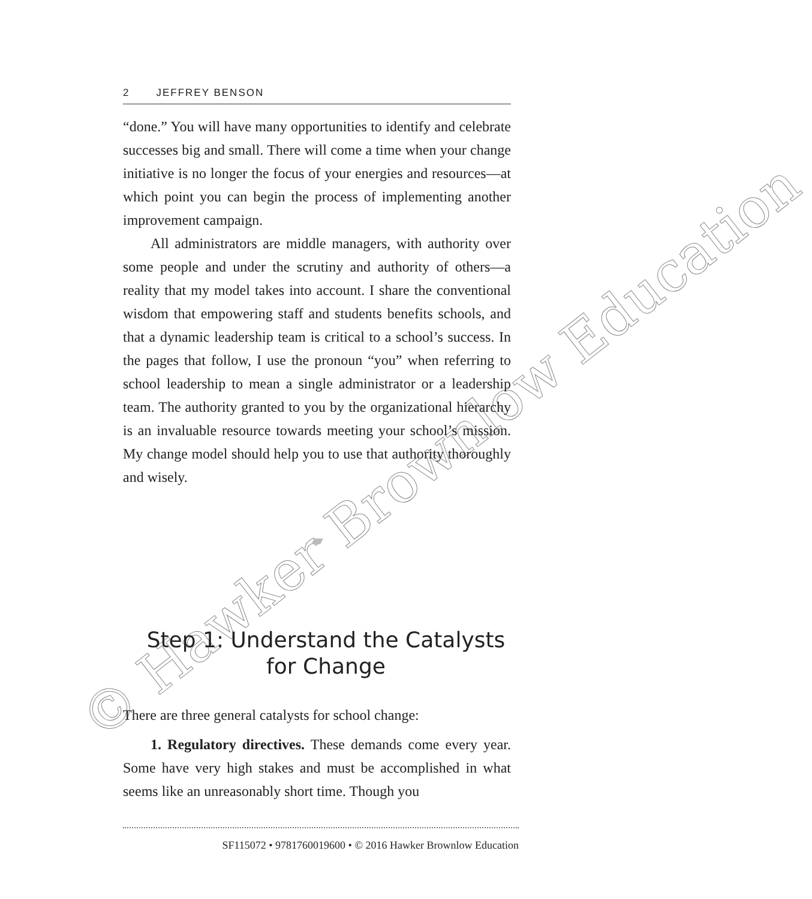© Hawker Brownlow Education
2 JEFFREY BENSON
“done.” You will have many opportunities to identify and celebrate successes big and small. There will come a time when your change initiative is no longer the focus of your energies and resources—at which point you can begin the process of implementing another improvement campaign.
All administrators are middle managers, with authority over some people and under the scrutiny and authority of others—a reality that my model takes into account. I share the conventional wisdom that empowering staff and students benefits schools, and that a dynamic leadership team is critical to a school’s success. In the pages that follow, I use the pronoun “you” when referring to school leadership to mean a single administrator or a leadership team. The authority granted to you by the organizational hierarchy is an invaluable resource towards meeting your school’s mission. My change model should help you to use that authority thoroughly and wisely.
▰
Step 1: Understand the Catalysts for Change
There are three general catalysts for school change:
1. Regulatory directives. These demands come every year. Some have very high stakes and must be accomplished in what seems like an unreasonably short time. Though you
SF115072 • 9781760019600 • © 2016 Hawker Brownlow Education